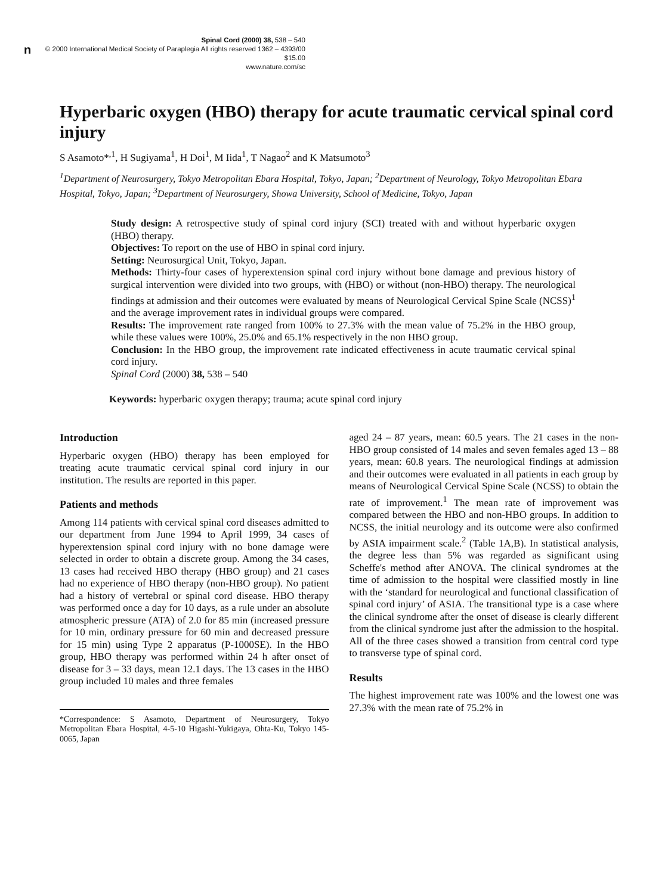n
Spinal Cord (2000) 38, 538 – 540
© 2000 International Medical Society of Paraplegia All rights reserved 1362 – 4393/00 $15.00
www.nature.com/sc
Hyperbaric oxygen (HBO) therapy for acute traumatic cervical spinal cord injury
S Asamoto*<sup>,1</sup>, H Sugiyama<sup>1</sup>, H Doi<sup>1</sup>, M Iida<sup>1</sup>, T Nagao<sup>2</sup> and K Matsumoto<sup>3</sup>
<sup>1</sup> Department of Neurosurgery, Tokyo Metropolitan Ebara Hospital, Tokyo, Japan; <sup>2</sup>Department of Neurology, Tokyo Metropolitan Ebara Hospital, Tokyo, Japan; <sup>3</sup>Department of Neurosurgery, Showa University, School of Medicine, Tokyo, Japan
Study design: A retrospective study of spinal cord injury (SCI) treated with and without hyperbaric oxygen (HBO) therapy.
Objectives: To report on the use of HBO in spinal cord injury.
Setting: Neurosurgical Unit, Tokyo, Japan.
Methods: Thirty-four cases of hyperextension spinal cord injury without bone damage and previous history of surgical intervention were divided into two groups, with (HBO) or without (non-HBO) therapy. The neurological findings at admission and their outcomes were evaluated by means of Neurological Cervical Spine Scale (NCSS)<sup>1</sup> and the average improvement rates in individual groups were compared.
Results: The improvement rate ranged from 100% to 27.3% with the mean value of 75.2% in the HBO group, while these values were 100%, 25.0% and 65.1% respectively in the non HBO group.
Conclusion: In the HBO group, the improvement rate indicated effectiveness in acute traumatic cervical spinal cord injury.
Spinal Cord (2000) 38, 538 – 540
Keywords: hyperbaric oxygen therapy; trauma; acute spinal cord injury
Introduction
Hyperbaric oxygen (HBO) therapy has been employed for treating acute traumatic cervical spinal cord injury in our institution. The results are reported in this paper.
Patients and methods
Among 114 patients with cervical spinal cord diseases admitted to our department from June 1994 to April 1999, 34 cases of hyperextension spinal cord injury with no bone damage were selected in order to obtain a discrete group. Among the 34 cases, 13 cases had received HBO therapy (HBO group) and 21 cases had no experience of HBO therapy (non-HBO group). No patient had a history of vertebral or spinal cord disease. HBO therapy was performed once a day for 10 days, as a rule under an absolute atmospheric pressure (ATA) of 2.0 for 85 min (increased pressure for 10 min, ordinary pressure for 60 min and decreased pressure for 15 min) using Type 2 apparatus (P-1000SE). In the HBO group, HBO therapy was performed within 24 h after onset of disease for 3 – 33 days, mean 12.1 days. The 13 cases in the HBO group included 10 males and three females
*Correspondence: S Asamoto, Department of Neurosurgery, Tokyo Metropolitan Ebara Hospital, 4-5-10 Higashi-Yukigaya, Ohta-Ku, Tokyo 145-0065, Japan
aged 24 – 87 years, mean: 60.5 years. The 21 cases in the non-HBO group consisted of 14 males and seven females aged 13 – 88 years, mean: 60.8 years. The neurological findings at admission and their outcomes were evaluated in all patients in each group by means of Neurological Cervical Spine Scale (NCSS) to obtain the rate of improvement.<sup>1</sup> The mean rate of improvement was compared between the HBO and non-HBO groups. In addition to NCSS, the initial neurology and its outcome were also confirmed by ASIA impairment scale.<sup>2</sup> (Table 1A,B). In statistical analysis, the degree less than 5% was regarded as significant using Scheffe's method after ANOVA. The clinical syndromes at the time of admission to the hospital were classified mostly in line with the ‘standard for neurological and functional classification of spinal cord injury’ of ASIA. The transitional type is a case where the clinical syndrome after the onset of disease is clearly different from the clinical syndrome just after the admission to the hospital. All of the three cases showed a transition from central cord type to transverse type of spinal cord.
Results
The highest improvement rate was 100% and the lowest one was 27.3% with the mean rate of 75.2% in